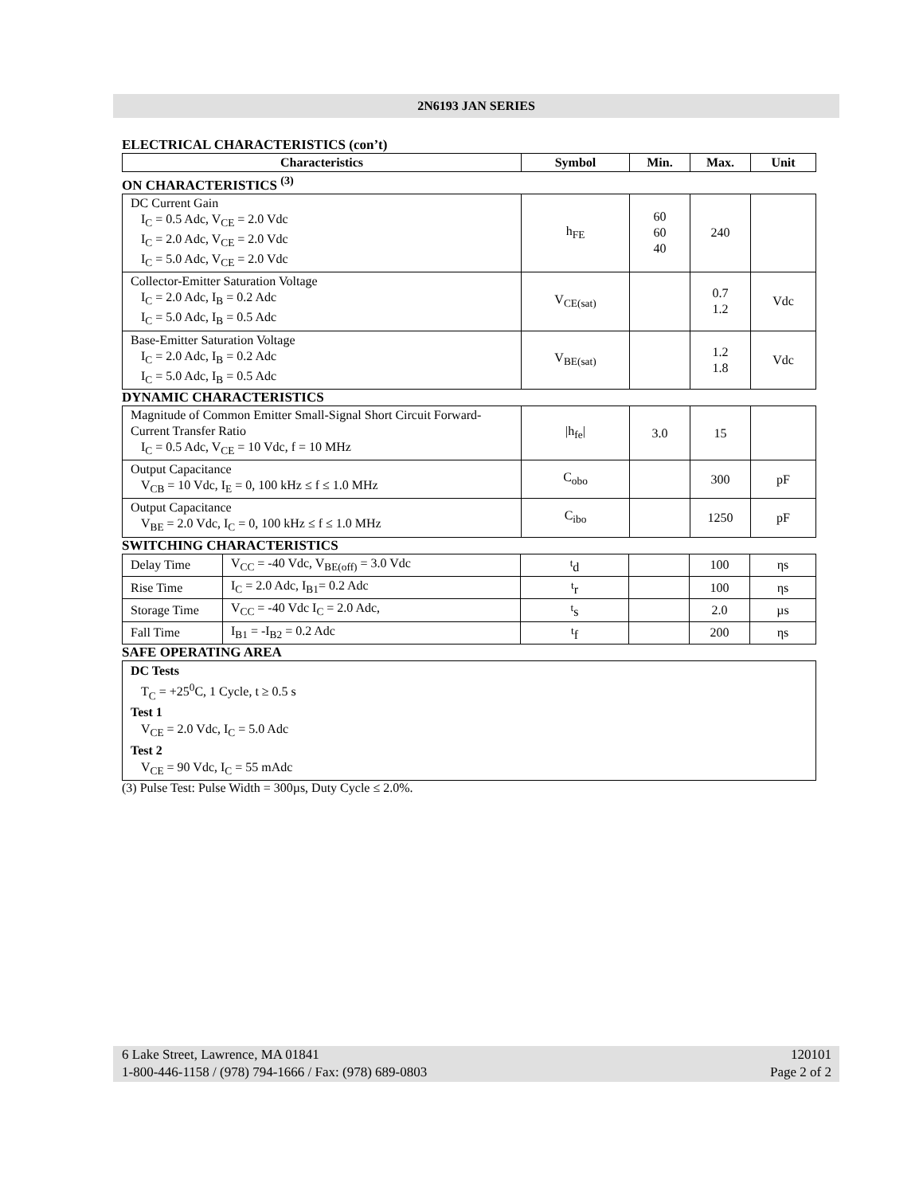2N6193 JAN SERIES
ELECTRICAL CHARACTERISTICS (con’t)
| Characteristics | Symbol | Min. | Max. | Unit |
| --- | --- | --- | --- | --- |
ON CHARACTERISTICS <sup>(3)</sup>
| DC Current Gain I<sub>C</sub> = 0.5 Adc, V<sub>CE</sub> = 2.0 Vdc I<sub>C</sub> = 2.0 Adc, V<sub>CE</sub> = 2.0 Vdc I<sub>C</sub> = 5.0 Adc, V<sub>CE</sub> = 2.0 Vdc | h<sub>FE</sub> | 60 60 40 | 240 | |
| Collector-Emitter Saturation Voltage I<sub>C</sub> = 2.0 Adc, I<sub>B</sub> = 0.2 Adc I<sub>C</sub> = 5.0 Adc, I<sub>B</sub> = 0.5 Adc | V<sub>CE(sat)</sub> | | 0.7 1.2 | Vdc |
| Base-Emitter Saturation Voltage I<sub>C</sub> = 2.0 Adc, I<sub>B</sub> = 0.2 Adc I<sub>C</sub> = 5.0 Adc, I<sub>B</sub> = 0.5 Adc | V<sub>BE(sat)</sub> | | 1.2 1.8 | Vdc |
DYNAMIC CHARACTERISTICS
| Magnitude of Common Emitter Small-Signal Short Circuit Forward-Current Transfer Ratio I<sub>C</sub> = 0.5 Adc, V<sub>CE</sub> = 10 Vdc, f = 10 MHz | /h<sub>fe</sub>/ | 3.0 | 15 | |
| Output Capacitance V<sub>CB</sub> = 10 Vdc, I<sub>E</sub> = 0, 100 kHz ≤ f ≤ 1.0 MHz | C<sub>obo</sub> | | 300 | pF |
| Output Capacitance V<sub>BE</sub> = 2.0 Vdc, I<sub>C</sub> = 0, 100 kHz ≤ f ≤ 1.0 MHz | C<sub>ibo</sub> | | 1250 | pF |
SWITCHING CHARACTERISTICS
| Delay Time | V<sub>CC</sub> = -40 Vdc, V<sub>BE(off)</sub> = 3.0 Vdc | <sup>t</sup> d | | 100 | ηs |
| Rise Time | I<sub>C</sub> = 2.0 Adc, I<sub>B1</sub>= 0.2 Adc | <sup>t</sup> r | | 100 | ηs |
| Storage Time | V<sub>CC</sub> = -40 Vdc I<sub>C</sub> = 2.0 Adc, | <sup>t</sup> s | | 2.0 | µs |
| Fall Time | I<sub>B1</sub> = -I<sub>B2</sub> = 0.2 Adc | <sup>t</sup> f | | 200 | ηs |
SAFE OPERATING AREA
| DC Tests T<sub>C</sub> = +25<sup>0</sup>C, 1 Cycle, t ≥ 0.5 s Test 1 V<sub>CE</sub> = 2.0 Vdc, I<sub>C</sub> = 5.0 Adc Test 2 V<sub>CE</sub> = 90 Vdc, I<sub>C</sub> = 55 mAdc |
(3) Pulse Test: Pulse Width = 300µs, Duty Cycle ≤ 2.0%.
6 Lake Street, Lawrence, MA 01841
1-800-446-1158 / (978) 794-1666 / Fax: (978) 689-0803
120101
Page 2 of 2